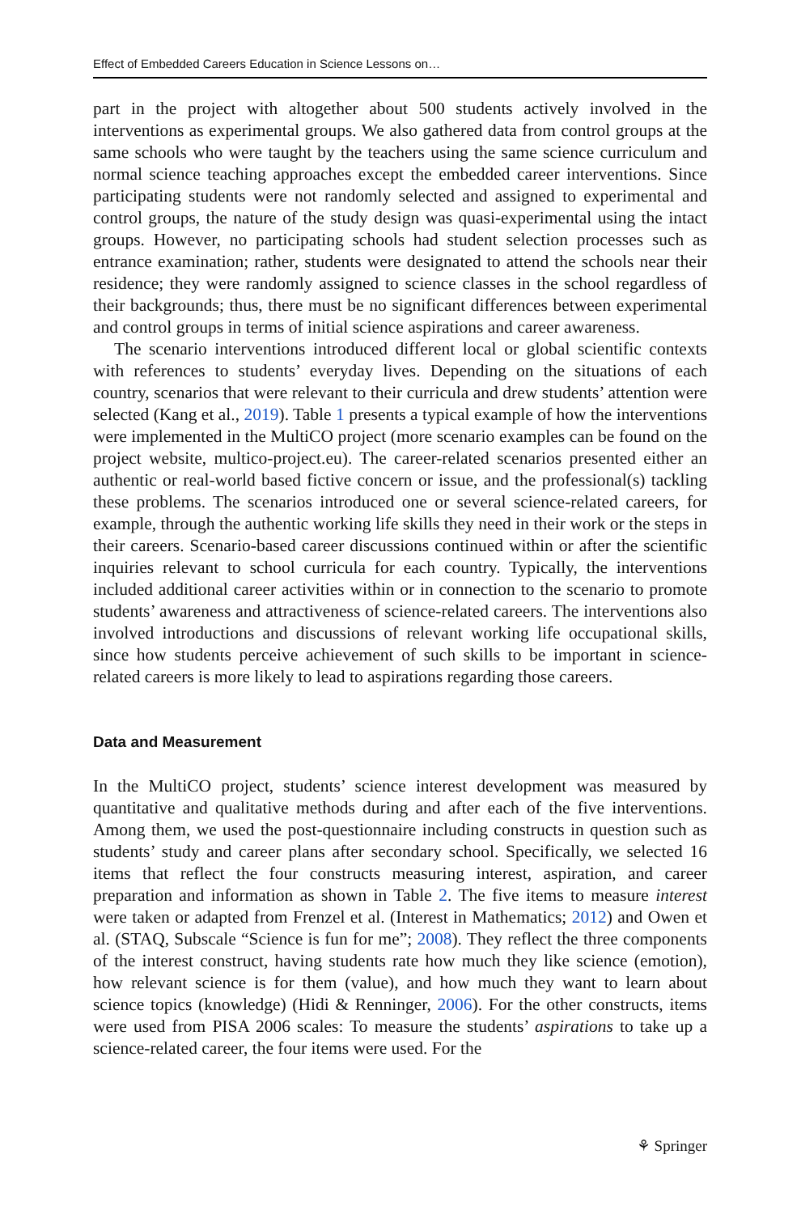Effect of Embedded Careers Education in Science Lessons on…
part in the project with altogether about 500 students actively involved in the interventions as experimental groups. We also gathered data from control groups at the same schools who were taught by the teachers using the same science curriculum and normal science teaching approaches except the embedded career interventions. Since participating students were not randomly selected and assigned to experimental and control groups, the nature of the study design was quasi-experimental using the intact groups. However, no participating schools had student selection processes such as entrance examination; rather, students were designated to attend the schools near their residence; they were randomly assigned to science classes in the school regardless of their backgrounds; thus, there must be no significant differences between experimental and control groups in terms of initial science aspirations and career awareness.
The scenario interventions introduced different local or global scientific contexts with references to students’ everyday lives. Depending on the situations of each country, scenarios that were relevant to their curricula and drew students’ attention were selected (Kang et al., 2019). Table 1 presents a typical example of how the interventions were implemented in the MultiCO project (more scenario examples can be found on the project website, multico-project.eu). The career-related scenarios presented either an authentic or real-world based fictive concern or issue, and the professional(s) tackling these problems. The scenarios introduced one or several science-related careers, for example, through the authentic working life skills they need in their work or the steps in their careers. Scenario-based career discussions continued within or after the scientific inquiries relevant to school curricula for each country. Typically, the interventions included additional career activities within or in connection to the scenario to promote students’ awareness and attractiveness of science-related careers. The interventions also involved introductions and discussions of relevant working life occupational skills, since how students perceive achievement of such skills to be important in science-related careers is more likely to lead to aspirations regarding those careers.
Data and Measurement
In the MultiCO project, students’ science interest development was measured by quantitative and qualitative methods during and after each of the five interventions. Among them, we used the post-questionnaire including constructs in question such as students’ study and career plans after secondary school. Specifically, we selected 16 items that reflect the four constructs measuring interest, aspiration, and career preparation and information as shown in Table 2. The five items to measure interest were taken or adapted from Frenzel et al. (Interest in Mathematics; 2012) and Owen et al. (STAQ, Subscale “Science is fun for me”; 2008). They reflect the three components of the interest construct, having students rate how much they like science (emotion), how relevant science is for them (value), and how much they want to learn about science topics (knowledge) (Hidi & Renninger, 2006). For the other constructs, items were used from PISA 2006 scales: To measure the students’ aspirations to take up a science-related career, the four items were used. For the
⚘ Springer